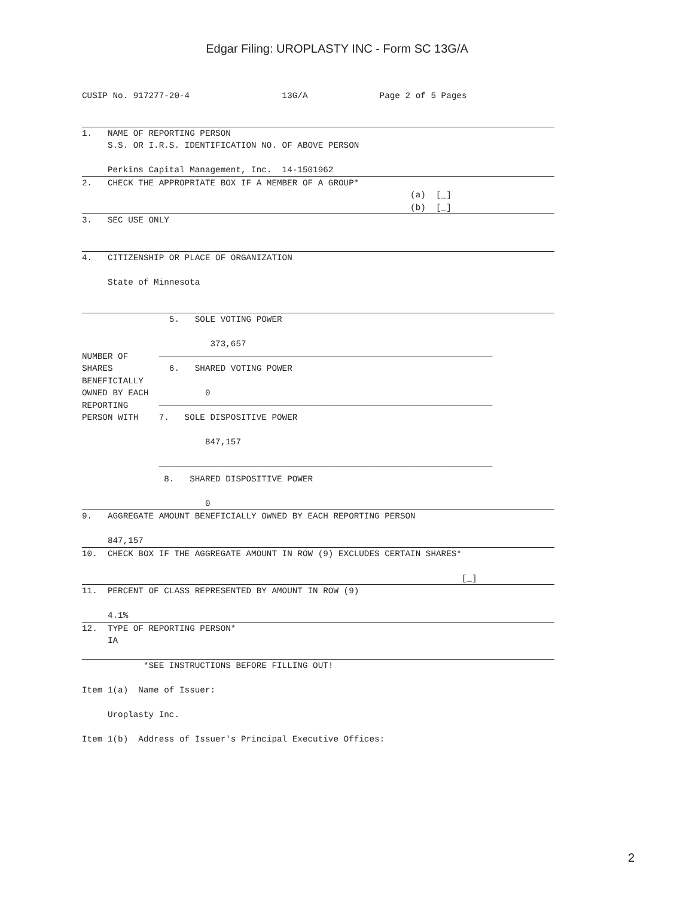Edgar Filing: UROPLASTY INC - Form SC 13G/A
CUSIP No. 917277-20-4                  13G/A              Page 2 of 5 Pages
1.   NAME OF REPORTING PERSON
     S.S. OR I.R.S. IDENTIFICATION NO. OF ABOVE PERSON

     Perkins Capital Management, Inc.  14-1501962
2.   CHECK THE APPROPRIATE BOX IF A MEMBER OF A GROUP*
                                                                (a)  [_]
                                                                (b)  [_]
3.   SEC USE ONLY
4.   CITIZENSHIP OR PLACE OF ORGANIZATION

     State of Minnesota
                 5.   SOLE VOTING POWER

                         373,657
NUMBER OF      ─────────────────────────────────────────────────────────────────
SHARES           6.   SHARED VOTING POWER
BENEFICIALLY
OWNED BY EACH           0
REPORTING      ─────────────────────────────────────────────────────────────────
PERSON WITH    7.   SOLE DISPOSITIVE POWER

                        847,157

               ─────────────────────────────────────────────────────────────────
                8.   SHARED DISPOSITIVE POWER

                        0
9.   AGGREGATE AMOUNT BENEFICIALLY OWNED BY EACH REPORTING PERSON

     847,157
10.  CHECK BOX IF THE AGGREGATE AMOUNT IN ROW (9) EXCLUDES CERTAIN SHARES*

                                                                          [_]
11.  PERCENT OF CLASS REPRESENTED BY AMOUNT IN ROW (9)

     4.1%
12.  TYPE OF REPORTING PERSON*
     IA
            *SEE INSTRUCTIONS BEFORE FILLING OUT!

Item 1(a)  Name of Issuer:

     Uroplasty Inc.

Item 1(b)  Address of Issuer's Principal Executive Offices:
2